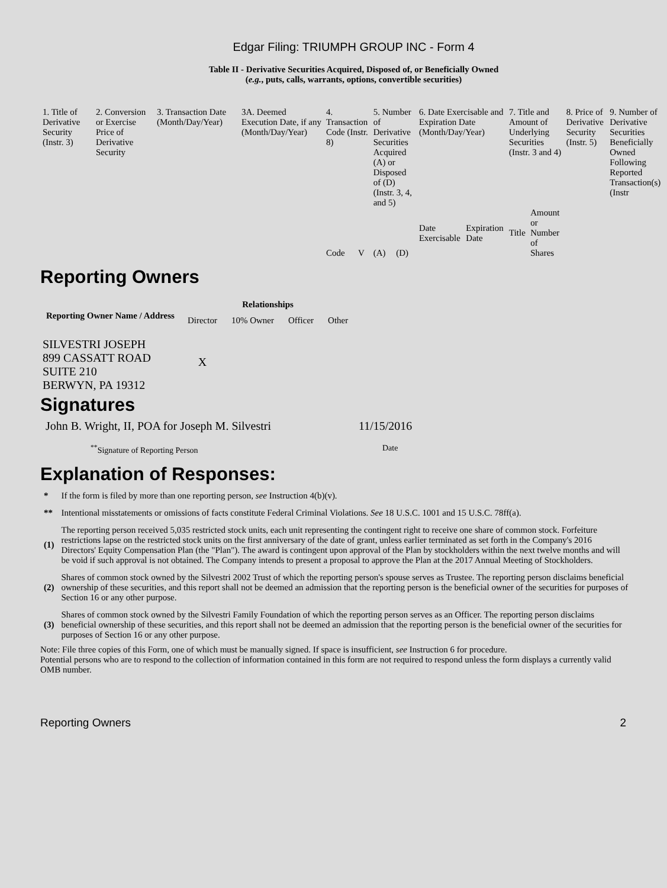Edgar Filing: TRIUMPH GROUP INC - Form 4
Table II - Derivative Securities Acquired, Disposed of, or Beneficially Owned
(e.g., puts, calls, warrants, options, convertible securities)
| 1. Title of Derivative Security (Instr. 3) | 2. Conversion or Exercise Price of Derivative Security | 3. Transaction Date (Month/Day/Year) | 3A. Deemed Execution Date, if any (Month/Day/Year) | 4. Transaction Code (Instr. 8) | | 5. Number of Derivative Securities Acquired (A) or Disposed of (D) (Instr. 3, 4, and 5) | | 6. Date Exercisable and Expiration Date (Month/Day/Year) | | 7. Title and Amount of Underlying Securities (Instr. 3 and 4) | | 8. Price of Derivative Security (Instr. 5) | 9. Number of Derivative Securities Beneficially Owned Following Reported Transaction(s) (Instr |
| | | | | Code | V | (A) | (D) | Date Exercisable | Expiration Date | Title | Amount or Number of Shares | | |
Reporting Owners
| Reporting Owner Name / Address | Relationships | | | |
| --- | --- | --- | --- | --- |
| | Director | 10% Owner | Officer | Other |
| SILVESTRI JOSEPH 899 CASSATT ROAD SUITE 210 BERWYN, PA 19312 | X | | | |
Signatures
| John B. Wright, II, POA for Joseph M. Silvestri | 11/15/2016 |
| <sup>**</sup> Signature of Reporting Person | Date |
Explanation of Responses:
| * | If the form is filed by more than one reporting person, see Instruction 4(b)(v). |
| ** | Intentional misstatements or omissions of facts constitute Federal Criminal Violations. See 18 U.S.C. 1001 and 15 U.S.C. 78ff(a). |
| (1) | The reporting person received 5,035 restricted stock units, each unit representing the contingent right to receive one share of common stock. Forfeiture restrictions lapse on the restricted stock units on the first anniversary of the date of grant, unless earlier terminated as set forth in the Company's 2016 Directors' Equity Compensation Plan (the "Plan"). The award is contingent upon approval of the Plan by stockholders within the next twelve months and will be void if such approval is not obtained. The Company intends to present a proposal to approve the Plan at the 2017 Annual Meeting of Stockholders. |
| (2) | Shares of common stock owned by the Silvestri 2002 Trust of which the reporting person's spouse serves as Trustee. The reporting person disclaims beneficial ownership of these securities, and this report shall not be deemed an admission that the reporting person is the beneficial owner of the securities for purposes of Section 16 or any other purpose. |
| (3) | Shares of common stock owned by the Silvestri Family Foundation of which the reporting person serves as an Officer. The reporting person disclaims beneficial ownership of these securities, and this report shall not be deemed an admission that the reporting person is the beneficial owner of the securities for purposes of Section 16 or any other purpose. |
Note: File three copies of this Form, one of which must be manually signed. If space is insufficient, see Instruction 6 for procedure.
Potential persons who are to respond to the collection of information contained in this form are not required to respond unless the form displays a currently valid OMB number.
Reporting Owners 2